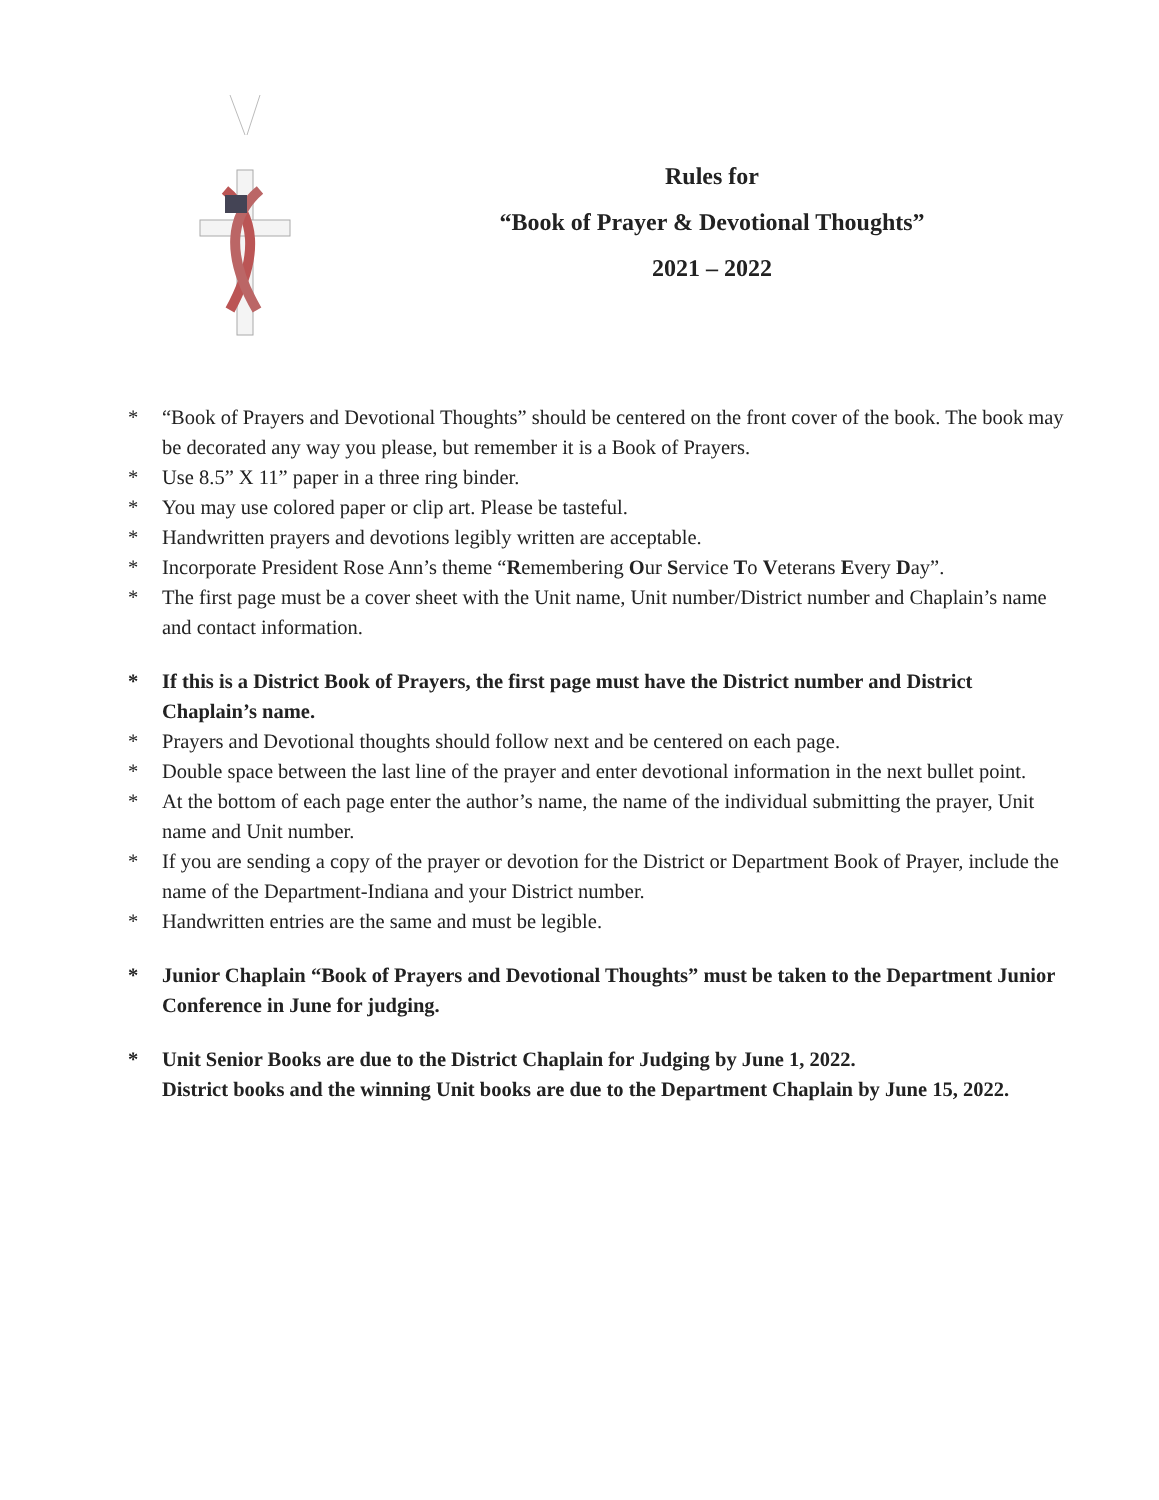Rules for
“Book of Prayer & Devotional Thoughts”
2021 – 2022
* “Book of Prayers and Devotional Thoughts” should be centered on the front cover of the book. The book may be decorated any way you please, but remember it is a Book of Prayers.
* Use 8.5” X 11” paper in a three ring binder.
* You may use colored paper or clip art. Please be tasteful.
* Handwritten prayers and devotions legibly written are acceptable.
* Incorporate President Rose Ann’s theme “Remembering Our Service To Veterans Every Day”.
* The first page must be a cover sheet with the Unit name, Unit number/District number and Chaplain’s name and contact information.
* If this is a District Book of Prayers, the first page must have the District number and District Chaplain’s name.
* Prayers and Devotional thoughts should follow next and be centered on each page.
* Double space between the last line of the prayer and enter devotional information in the next bullet point.
* At the bottom of each page enter the author’s name, the name of the individual submitting the prayer, Unit name and Unit number.
* If you are sending a copy of the prayer or devotion for the District or Department Book of Prayer, include the name of the Department-Indiana and your District number.
* Handwritten entries are the same and must be legible.
* Junior Chaplain “Book of Prayers and Devotional Thoughts” must be taken to the Department Junior Conference in June for judging.
* Unit Senior Books are due to the District Chaplain for Judging by June 1, 2022.
District books and the winning Unit books are due to the Department Chaplain by June 15, 2022.